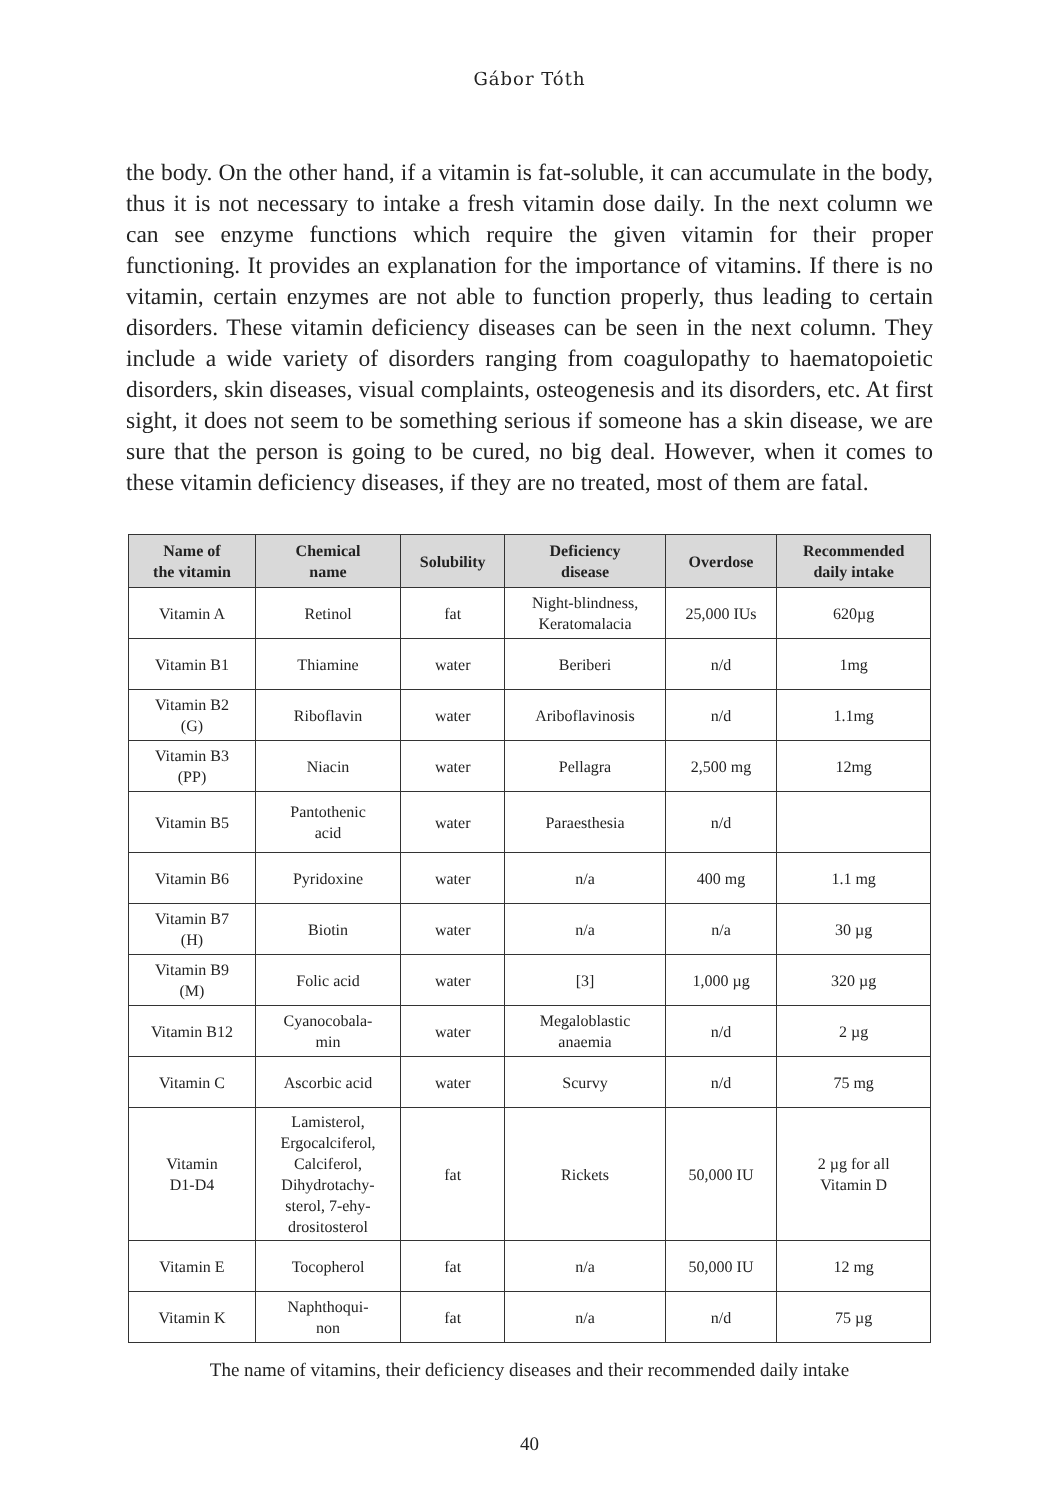Gábor Tóth
the body. On the other hand, if a vitamin is fat-soluble, it can accumulate in the body, thus it is not necessary to intake a fresh vitamin dose daily. In the next column we can see enzyme functions which require the given vitamin for their proper functioning. It provides an explanation for the importance of vitamins. If there is no vitamin, certain enzymes are not able to function properly, thus leading to certain disorders. These vitamin deficiency diseases can be seen in the next column. They include a wide variety of disorders ranging from coagulopathy to haematopoietic disorders, skin diseases, visual complaints, osteogenesis and its disorders, etc. At first sight, it does not seem to be something serious if someone has a skin disease, we are sure that the person is going to be cured, no big deal. However, when it comes to these vitamin deficiency diseases, if they are no treated, most of them are fatal.
| Name of the vitamin | Chemical name | Solubility | Deficiency disease | Overdose | Recommended daily intake |
| --- | --- | --- | --- | --- | --- |
| Vitamin A | Retinol | fat | Night-blindness, Keratomalacia | 25,000 IUs | 620µg |
| Vitamin B1 | Thiamine | water | Beriberi | n/d | 1mg |
| Vitamin B2 (G) | Riboflavin | water | Ariboflavinosis | n/d | 1.1mg |
| Vitamin B3 (PP) | Niacin | water | Pellagra | 2,500 mg | 12mg |
| Vitamin B5 | Pantothenic acid | water | Paraesthesia | n/d | |
| Vitamin B6 | Pyridoxine | water | n/a | 400 mg | 1.1 mg |
| Vitamin B7 (H) | Biotin | water | n/a | n/a | 30 µg |
| Vitamin B9 (M) | Folic acid | water | [3] | 1,000 µg | 320 µg |
| Vitamin B12 | Cyanocobala- min | water | Megaloblastic anaemia | n/d | 2 µg |
| Vitamin C | Ascorbic acid | water | Scurvy | n/d | 75 mg |
| Vitamin D1-D4 | Lamisterol, Ergocalciferol, Calciferol, Dihydrotachy- sterol, 7-ehy- drositosterol | fat | Rickets | 50,000 IU | 2 µg for all Vitamin D |
| Vitamin E | Tocopherol | fat | n/a | 50,000 IU | 12 mg |
| Vitamin K | Naphthoqui- non | fat | n/a | n/d | 75 µg |
The name of vitamins, their deficiency diseases and their recommended daily intake
40